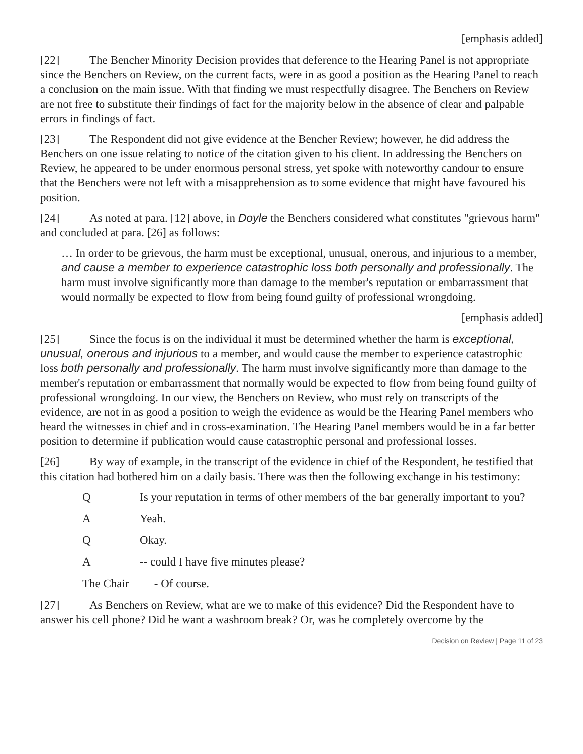[emphasis added]
[22] The Bencher Minority Decision provides that deference to the Hearing Panel is not appropriate since the Benchers on Review, on the current facts, were in as good a position as the Hearing Panel to reach a conclusion on the main issue. With that finding we must respectfully disagree. The Benchers on Review are not free to substitute their findings of fact for the majority below in the absence of clear and palpable errors in findings of fact.
[23] The Respondent did not give evidence at the Bencher Review; however, he did address the Benchers on one issue relating to notice of the citation given to his client. In addressing the Benchers on Review, he appeared to be under enormous personal stress, yet spoke with noteworthy candour to ensure that the Benchers were not left with a misapprehension as to some evidence that might have favoured his position.
[24] As noted at para. [12] above, in Doyle the Benchers considered what constitutes "grievous harm" and concluded at para. [26] as follows:
… In order to be grievous, the harm must be exceptional, unusual, onerous, and injurious to a member, and cause a member to experience catastrophic loss both personally and professionally. The harm must involve significantly more than damage to the member's reputation or embarrassment that would normally be expected to flow from being found guilty of professional wrongdoing.
[emphasis added]
[25] Since the focus is on the individual it must be determined whether the harm is exceptional, unusual, onerous and injurious to a member, and would cause the member to experience catastrophic loss both personally and professionally. The harm must involve significantly more than damage to the member's reputation or embarrassment that normally would be expected to flow from being found guilty of professional wrongdoing. In our view, the Benchers on Review, who must rely on transcripts of the evidence, are not in as good a position to weigh the evidence as would be the Hearing Panel members who heard the witnesses in chief and in cross-examination. The Hearing Panel members would be in a far better position to determine if publication would cause catastrophic personal and professional losses.
[26] By way of example, in the transcript of the evidence in chief of the Respondent, he testified that this citation had bothered him on a daily basis. There was then the following exchange in his testimony:
Q Is your reputation in terms of other members of the bar generally important to you?
A Yeah.
Q Okay.
A -- could I have five minutes please?
The Chair - Of course.
[27] As Benchers on Review, what are we to make of this evidence? Did the Respondent have to answer his cell phone? Did he want a washroom break? Or, was he completely overcome by the
Decision on Review | Page 11 of 23